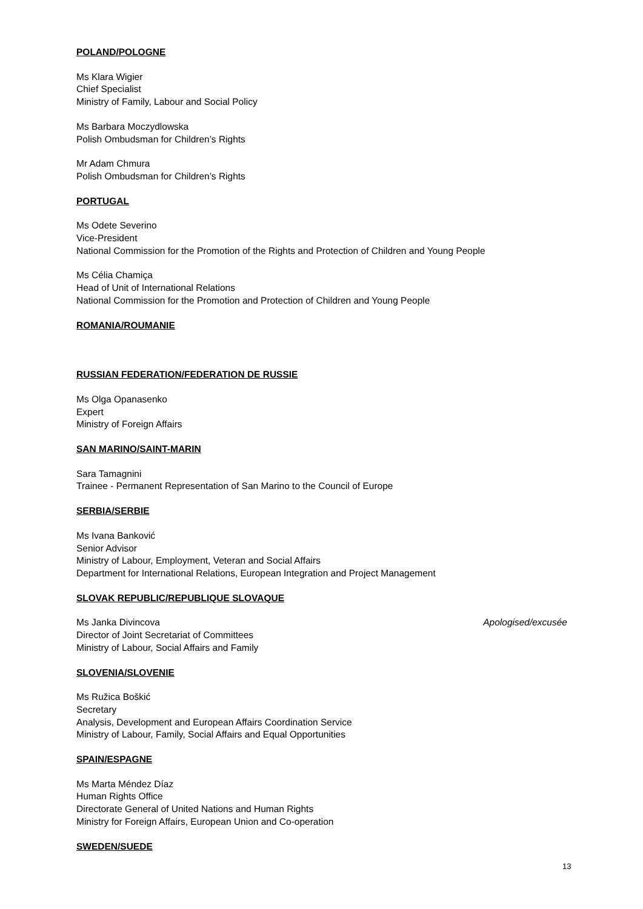POLAND/POLOGNE
Ms Klara Wigier
Chief Specialist
Ministry of Family, Labour and Social Policy
Ms Barbara Moczydlowska
Polish Ombudsman for Children’s Rights
Mr Adam Chmura
Polish Ombudsman for Children’s Rights
PORTUGAL
Ms Odete Severino
Vice-President
National Commission for the Promotion of the Rights and Protection of Children and Young People
Ms Célia Chamiça
Head of Unit of International Relations
National Commission for the Promotion and Protection of Children and Young People
ROMANIA/ROUMANIE
RUSSIAN FEDERATION/FEDERATION DE RUSSIE
Ms Olga Opanasenko
Expert
Ministry of Foreign Affairs
SAN MARINO/SAINT-MARIN
Sara Tamagnini
Trainee - Permanent Representation of San Marino to the Council of Europe
SERBIA/SERBIE
Ms Ivana Banković
Senior Advisor
Ministry of Labour, Employment, Veteran and Social Affairs
Department for International Relations, European Integration and Project Management
SLOVAK REPUBLIC/REPUBLIQUE SLOVAQUE
Ms Janka Divincova Apologised/excusée
Director of Joint Secretariat of Committees
Ministry of Labour, Social Affairs and Family
SLOVENIA/SLOVENIE
Ms Ružica Boškić
Secretary
Analysis, Development and European Affairs Coordination Service
Ministry of Labour, Family, Social Affairs and Equal Opportunities
SPAIN/ESPAGNE
Ms Marta Méndez Díaz
Human Rights Office
Directorate General of United Nations and Human Rights
Ministry for Foreign Affairs, European Union and Co-operation
SWEDEN/SUEDE
13